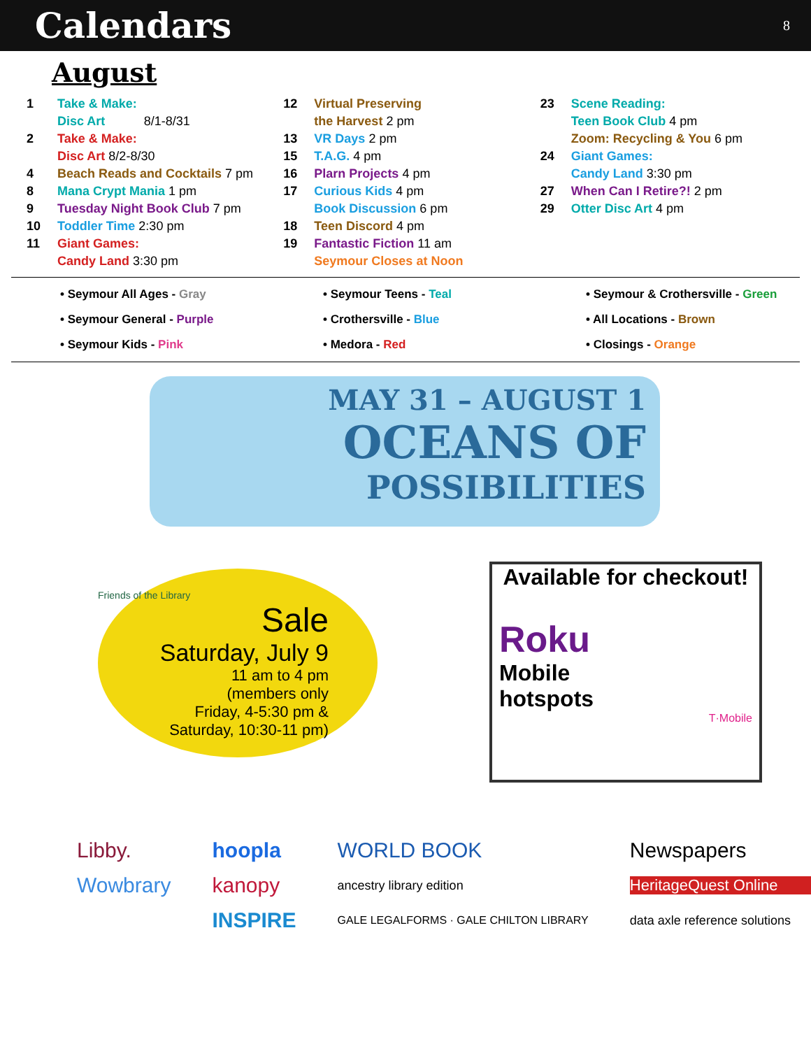Calendars
8
August
1 Take & Make:
Disc Art 8/1-8/31
2 Take & Make:
Disc Art 8/2-8/30
4 Beach Reads and Cocktails 7 pm
8 Mana Crypt Mania 1 pm
9 Tuesday Night Book Club 7 pm
10 Toddler Time 2:30 pm
11 Giant Games:
Candy Land 3:30 pm
12 Virtual Preserving
the Harvest 2 pm
13 VR Days 2 pm
15 T.A.G. 4 pm
16 Plarn Projects 4 pm
17 Curious Kids 4 pm
Book Discussion 6 pm
18 Teen Discord 4 pm
19 Fantastic Fiction 11 am
Seymour Closes at Noon
23 Scene Reading:
Teen Book Club 4 pm
Zoom: Recycling & You 6 pm
24 Giant Games:
Candy Land 3:30 pm
27 When Can I Retire?! 2 pm
29 Otter Disc Art 4 pm
• Seymour All Ages - Gray
• Seymour Teens - Teal
• Seymour & Crothersville - Green
• Seymour General - Purple
• Crothersville - Blue
• All Locations - Brown
• Seymour Kids - Pink
• Medora - Red
• Closings - Orange
MAY 31 – AUGUST 1
OCEANS OF
POSSIBILITIES
Friends of the Library
Sale
Saturday, July 9
11 am to 4 pm
(members only
Friday, 4-5:30 pm &
Saturday, 10:30-11 pm)
Available for checkout!
Roku
Mobile
hotspots
T·Mobile
Libby. hoopla WORLD BOOK Newspapers Wowbrary kanopy ancestry library edition HeritageQuest Online INSPIRE GALE LEGALFORMS · GALE CHILTON LIBRARY data axle reference solutions